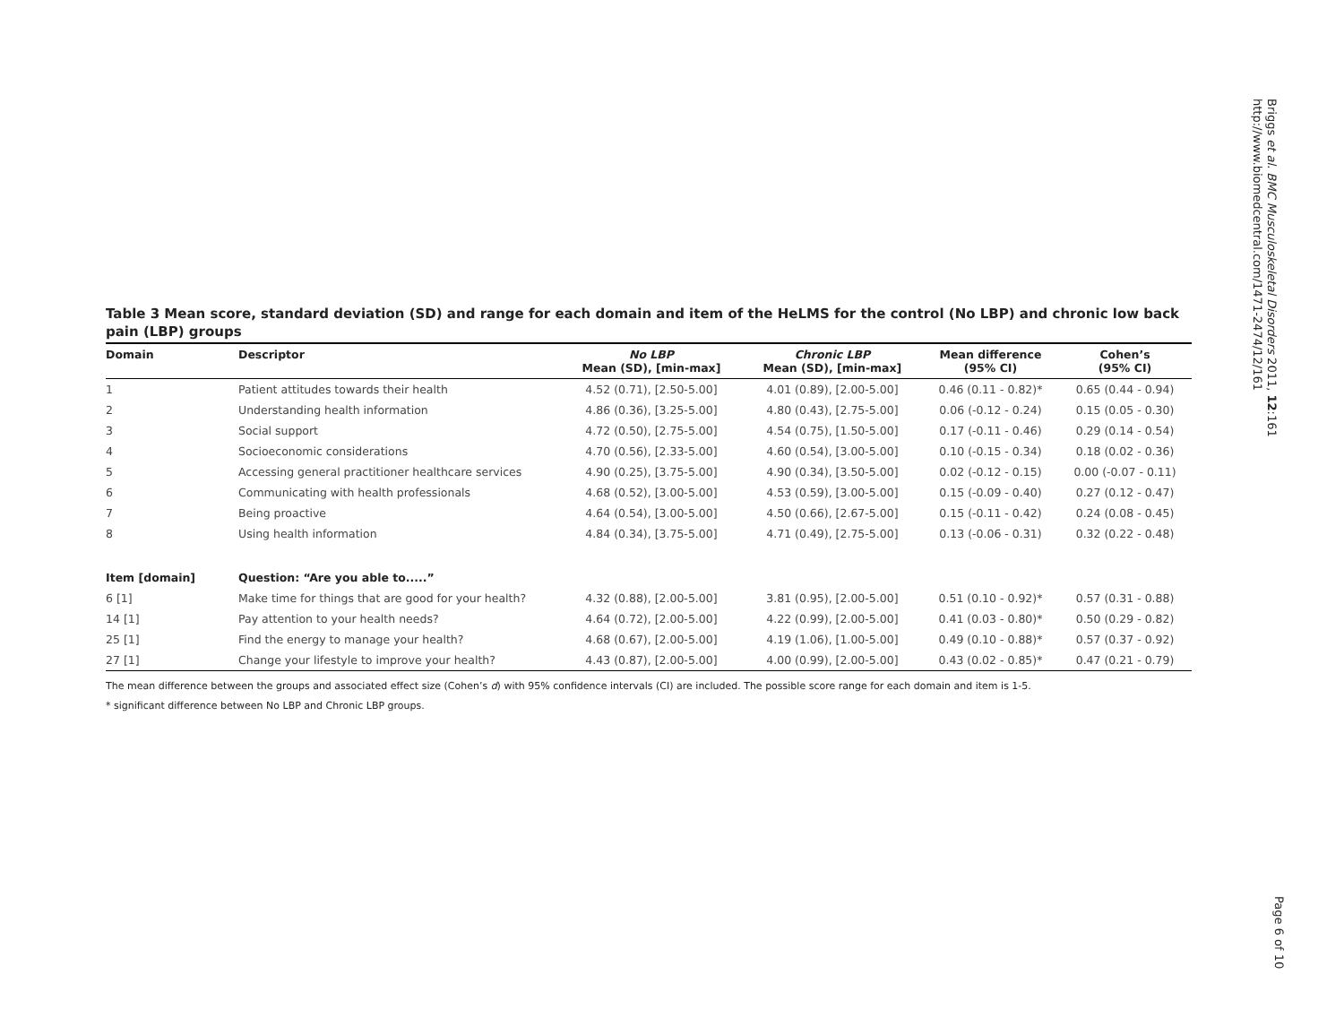Briggs et al. BMC Musculoskeletal Disorders 2011, 12:161
http://www.biomedcentral.com/1471-2474/12/161
Page 6 of 10
Table 3 Mean score, standard deviation (SD) and range for each domain and item of the HeLMS for the control (No LBP) and chronic low back pain (LBP) groups
| Domain | Descriptor | No LBP Mean (SD), [min-max] | Chronic LBP Mean (SD), [min-max] | Mean difference (95% CI) | Cohen’s (95% CI) |
| --- | --- | --- | --- | --- | --- |
| 1 | Patient attitudes towards their health | 4.52 (0.71), [2.50-5.00] | 4.01 (0.89), [2.00-5.00] | 0.46 (0.11 - 0.82)* | 0.65 (0.44 - 0.94) |
| 2 | Understanding health information | 4.86 (0.36), [3.25-5.00] | 4.80 (0.43), [2.75-5.00] | 0.06 (-0.12 - 0.24) | 0.15 (0.05 - 0.30) |
| 3 | Social support | 4.72 (0.50), [2.75-5.00] | 4.54 (0.75), [1.50-5.00] | 0.17 (-0.11 - 0.46) | 0.29 (0.14 - 0.54) |
| 4 | Socioeconomic considerations | 4.70 (0.56), [2.33-5.00] | 4.60 (0.54), [3.00-5.00] | 0.10 (-0.15 - 0.34) | 0.18 (0.02 - 0.36) |
| 5 | Accessing general practitioner healthcare services | 4.90 (0.25), [3.75-5.00] | 4.90 (0.34), [3.50-5.00] | 0.02 (-0.12 - 0.15) | 0.00 (-0.07 - 0.11) |
| 6 | Communicating with health professionals | 4.68 (0.52), [3.00-5.00] | 4.53 (0.59), [3.00-5.00] | 0.15 (-0.09 - 0.40) | 0.27 (0.12 - 0.47) |
| 7 | Being proactive | 4.64 (0.54), [3.00-5.00] | 4.50 (0.66), [2.67-5.00] | 0.15 (-0.11 - 0.42) | 0.24 (0.08 - 0.45) |
| 8 | Using health information | 4.84 (0.34), [3.75-5.00] | 4.71 (0.49), [2.75-5.00] | 0.13 (-0.06 - 0.31) | 0.32 (0.22 - 0.48) |
| Item [domain] | Question: “Are you able to.....” | | | | |
| 6 [1] | Make time for things that are good for your health? | 4.32 (0.88), [2.00-5.00] | 3.81 (0.95), [2.00-5.00] | 0.51 (0.10 - 0.92)* | 0.57 (0.31 - 0.88) |
| 14 [1] | Pay attention to your health needs? | 4.64 (0.72), [2.00-5.00] | 4.22 (0.99), [2.00-5.00] | 0.41 (0.03 - 0.80)* | 0.50 (0.29 - 0.82) |
| 25 [1] | Find the energy to manage your health? | 4.68 (0.67), [2.00-5.00] | 4.19 (1.06), [1.00-5.00] | 0.49 (0.10 - 0.88)* | 0.57 (0.37 - 0.92) |
| 27 [1] | Change your lifestyle to improve your health? | 4.43 (0.87), [2.00-5.00] | 4.00 (0.99), [2.00-5.00] | 0.43 (0.02 - 0.85)* | 0.47 (0.21 - 0.79) |
The mean difference between the groups and associated effect size (Cohen’s d) with 95% confidence intervals (CI) are included. The possible score range for each domain and item is 1-5.
* significant difference between No LBP and Chronic LBP groups.